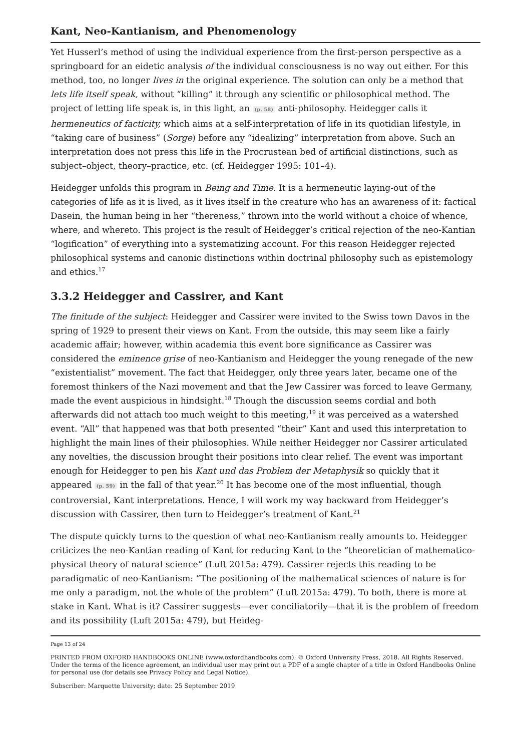Kant, Neo-Kantianism, and Phenomenology
Yet Husserl’s method of using the individual experience from the first-person perspective as a springboard for an eidetic analysis of the individual consciousness is no way out either. For this method, too, no longer lives in the original experience. The solution can only be a method that lets life itself speak, without “killing” it through any scientific or philosophical method. The project of letting life speak is, in this light, an (p. 58) anti-philosophy. Heidegger calls it hermeneutics of facticity, which aims at a self-interpretation of life in its quotidian lifestyle, in “taking care of business” (Sorge) before any “idealizing” interpretation from above. Such an interpretation does not press this life in the Procrustean bed of artificial distinctions, such as subject–object, theory–practice, etc. (cf. Heidegger 1995: 101–4).
Heidegger unfolds this program in Being and Time. It is a hermeneutic laying-out of the categories of life as it is lived, as it lives itself in the creature who has an awareness of it: factical Dasein, the human being in her “thereness,” thrown into the world without a choice of whence, where, and whereto. This project is the result of Heidegger’s critical rejection of the neo-Kantian “logification” of everything into a systematizing account. For this reason Heidegger rejected philosophical systems and canonic distinctions within doctrinal philosophy such as epistemology and ethics.<sup>17</sup>
3.3.2 Heidegger and Cassirer, and Kant
The finitude of the subject: Heidegger and Cassirer were invited to the Swiss town Davos in the spring of 1929 to present their views on Kant. From the outside, this may seem like a fairly academic affair; however, within academia this event bore significance as Cassirer was considered the eminence grise of neo-Kantianism and Heidegger the young renegade of the new “existentialist” movement. The fact that Heidegger, only three years later, became one of the foremost thinkers of the Nazi movement and that the Jew Cassirer was forced to leave Germany, made the event auspicious in hindsight.<sup>18</sup> Though the discussion seems cordial and both afterwards did not attach too much weight to this meeting,<sup>19</sup> it was perceived as a watershed event. “All” that happened was that both presented “their” Kant and used this interpretation to highlight the main lines of their philosophies. While neither Heidegger nor Cassirer articulated any novelties, the discussion brought their positions into clear relief. The event was important enough for Heidegger to pen his Kant und das Problem der Metaphysik so quickly that it appeared (p. 59) in the fall of that year.<sup>20</sup> It has become one of the most influential, though controversial, Kant interpretations. Hence, I will work my way backward from Heidegger’s discussion with Cassirer, then turn to Heidegger’s treatment of Kant.<sup>21</sup>
The dispute quickly turns to the question of what neo-Kantianism really amounts to. Heidegger criticizes the neo-Kantian reading of Kant for reducing Kant to the “theoretician of mathematico-physical theory of natural science” (Luft 2015a: 479). Cassirer rejects this reading to be paradigmatic of neo-Kantianism: “The positioning of the mathematical sciences of nature is for me only a paradigm, not the whole of the problem” (Luft 2015a: 479). To both, there is more at stake in Kant. What is it? Cassirer suggests—ever conciliatorily—that it is the problem of freedom and its possibility (Luft 2015a: 479), but Heideg-
Page 13 of 24
PRINTED FROM OXFORD HANDBOOKS ONLINE (www.oxfordhandbooks.com). © Oxford University Press, 2018. All Rights Reserved. Under the terms of the licence agreement, an individual user may print out a PDF of a single chapter of a title in Oxford Handbooks Online for personal use (for details see Privacy Policy and Legal Notice).
Subscriber: Marquette University; date: 25 September 2019